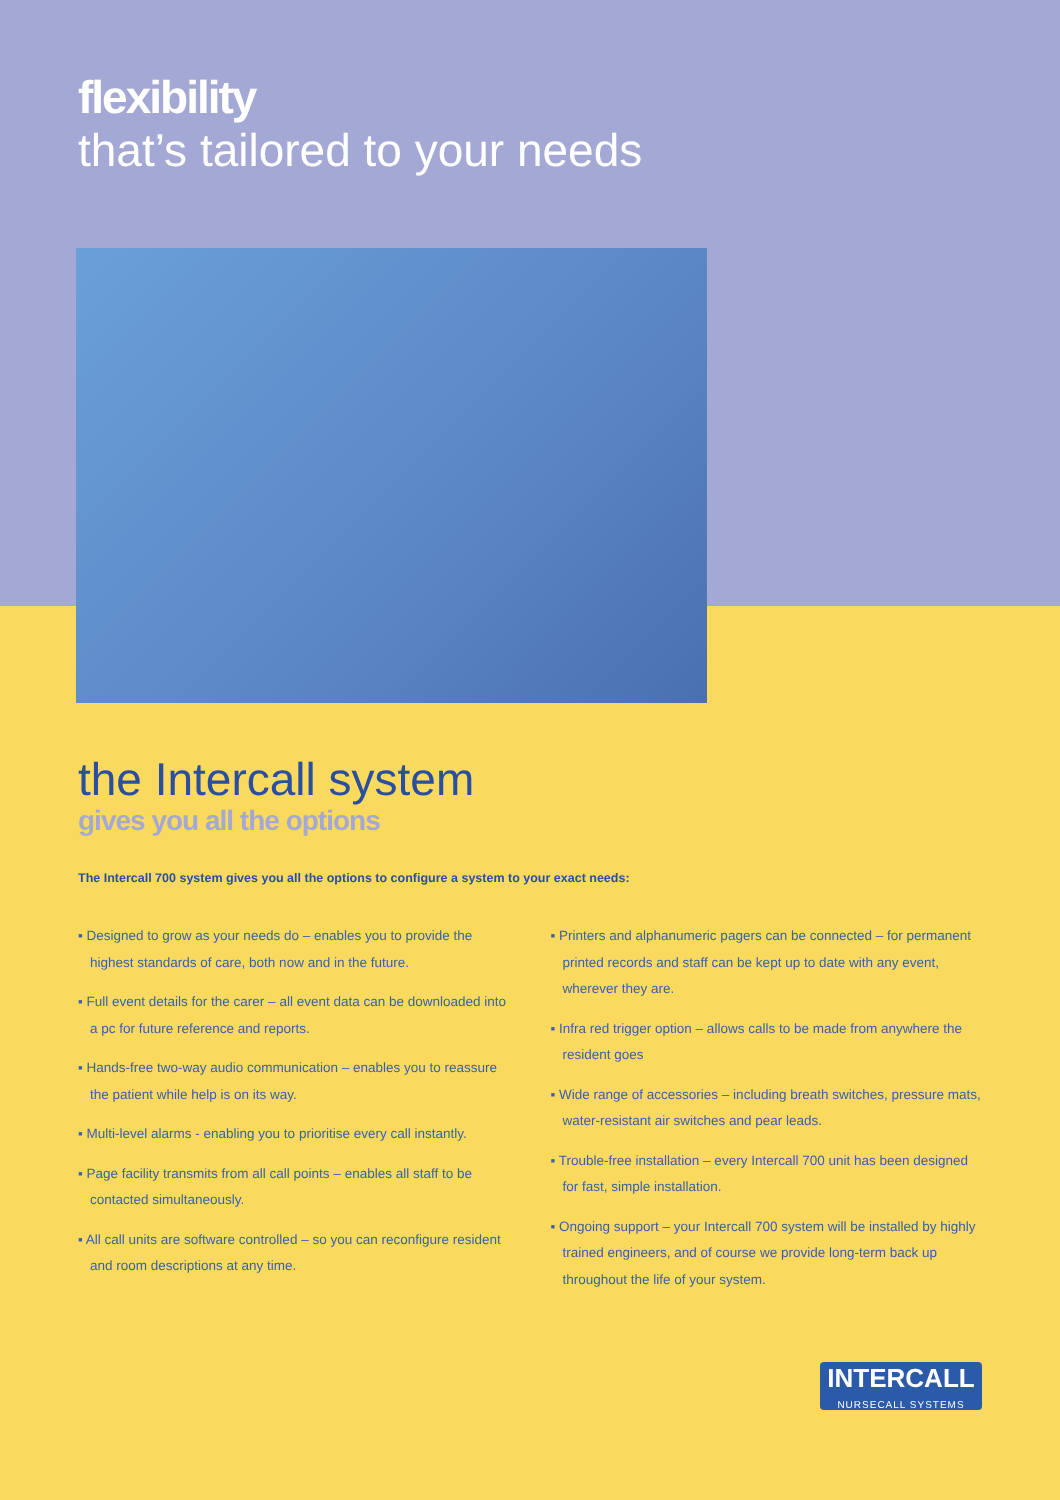flexibility
that’s tailored to your needs
the Intercall system
gives you all the options
The Intercall 700 system gives you all the options to configure a system to your exact needs:
▪ Designed to grow as your needs do – enables you to provide the highest standards of care, both now and in the future.
▪ Full event details for the carer – all event data can be downloaded into a pc for future reference and reports.
▪ Hands-free two-way audio communication – enables you to reassure the patient while help is on its way.
▪ Multi-level alarms - enabling you to prioritise every call instantly.
▪ Page facility transmits from all call points – enables all staff to be contacted simultaneously.
▪ All call units are software controlled – so you can reconfigure resident and room descriptions at any time.
▪ Printers and alphanumeric pagers can be connected – for permanent printed records and staff can be kept up to date with any event, wherever they are.
▪ Infra red trigger option – allows calls to be made from anywhere the resident goes
▪ Wide range of accessories – including breath switches, pressure mats, water-resistant air switches and pear leads.
▪ Trouble-free installation – every Intercall 700 unit has been designed for fast, simple installation.
▪ Ongoing support – your Intercall 700 system will be installed by highly trained engineers, and of course we provide long-term back up throughout the life of your system.
INTERCALL
NURSECALL SYSTEMS